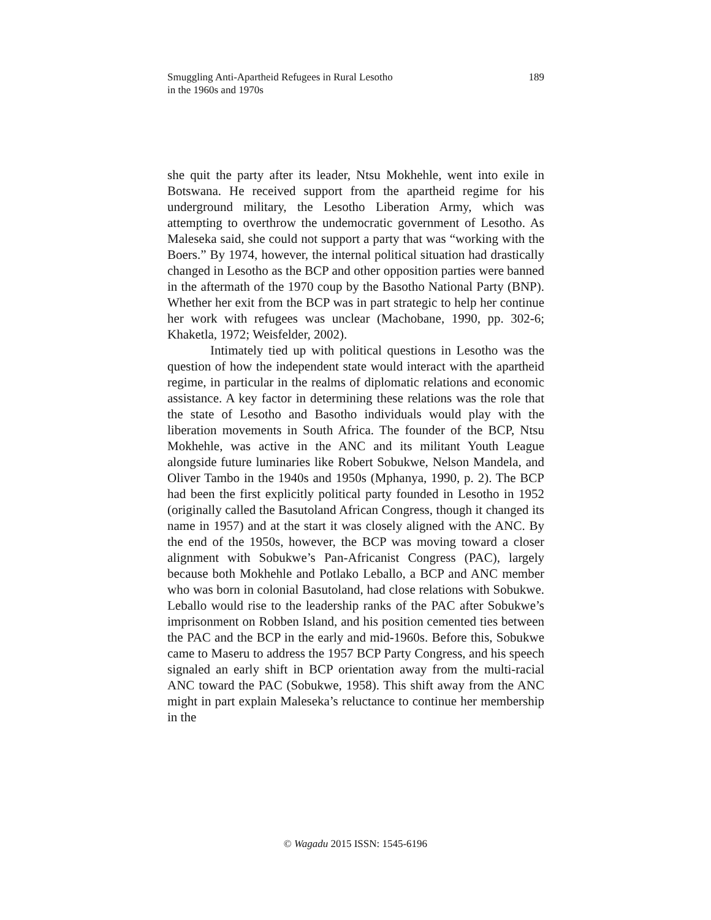Smuggling Anti-Apartheid Refugees in Rural Lesotho
in the 1960s and 1970s
189
she quit the party after its leader, Ntsu Mokhehle, went into exile in Botswana. He received support from the apartheid regime for his underground military, the Lesotho Liberation Army, which was attempting to overthrow the undemocratic government of Lesotho. As Maleseka said, she could not support a party that was “working with the Boers.” By 1974, however, the internal political situation had drastically changed in Lesotho as the BCP and other opposition parties were banned in the aftermath of the 1970 coup by the Basotho National Party (BNP). Whether her exit from the BCP was in part strategic to help her continue her work with refugees was unclear (Machobane, 1990, pp. 302-6; Khaketla, 1972; Weisfelder, 2002).
Intimately tied up with political questions in Lesotho was the question of how the independent state would interact with the apartheid regime, in particular in the realms of diplomatic relations and economic assistance. A key factor in determining these relations was the role that the state of Lesotho and Basotho individuals would play with the liberation movements in South Africa. The founder of the BCP, Ntsu Mokhehle, was active in the ANC and its militant Youth League alongside future luminaries like Robert Sobukwe, Nelson Mandela, and Oliver Tambo in the 1940s and 1950s (Mphanya, 1990, p. 2). The BCP had been the first explicitly political party founded in Lesotho in 1952 (originally called the Basutoland African Congress, though it changed its name in 1957) and at the start it was closely aligned with the ANC. By the end of the 1950s, however, the BCP was moving toward a closer alignment with Sobukwe’s Pan-Africanist Congress (PAC), largely because both Mokhehle and Potlako Leballo, a BCP and ANC member who was born in colonial Basutoland, had close relations with Sobukwe. Leballo would rise to the leadership ranks of the PAC after Sobukwe’s imprisonment on Robben Island, and his position cemented ties between the PAC and the BCP in the early and mid-1960s. Before this, Sobukwe came to Maseru to address the 1957 BCP Party Congress, and his speech signaled an early shift in BCP orientation away from the multi-racial ANC toward the PAC (Sobukwe, 1958). This shift away from the ANC might in part explain Maleseka’s reluctance to continue her membership in the
© Wagadu 2015 ISSN: 1545-6196